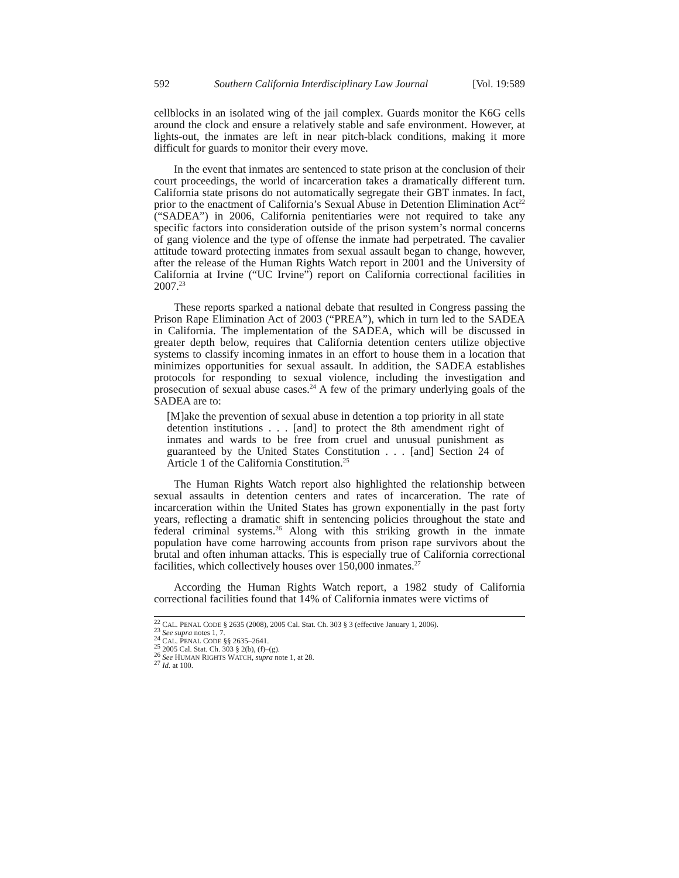592 Southern California Interdisciplinary Law Journal [Vol. 19:589
cellblocks in an isolated wing of the jail complex. Guards monitor the K6G cells around the clock and ensure a relatively stable and safe environment. However, at lights-out, the inmates are left in near pitch-black conditions, making it more difficult for guards to monitor their every move.
In the event that inmates are sentenced to state prison at the conclusion of their court proceedings, the world of incarceration takes a dramatically different turn. California state prisons do not automatically segregate their GBT inmates. In fact, prior to the enactment of California’s Sexual Abuse in Detention Elimination Act<sup>22</sup> (“SADEA”) in 2006, California penitentiaries were not required to take any specific factors into consideration outside of the prison system’s normal concerns of gang violence and the type of offense the inmate had perpetrated. The cavalier attitude toward protecting inmates from sexual assault began to change, however, after the release of the Human Rights Watch report in 2001 and the University of California at Irvine (“UC Irvine”) report on California correctional facilities in 2007.<sup>23</sup>
These reports sparked a national debate that resulted in Congress passing the Prison Rape Elimination Act of 2003 (“PREA”), which in turn led to the SADEA in California. The implementation of the SADEA, which will be discussed in greater depth below, requires that California detention centers utilize objective systems to classify incoming inmates in an effort to house them in a location that minimizes opportunities for sexual assault. In addition, the SADEA establishes protocols for responding to sexual violence, including the investigation and prosecution of sexual abuse cases.<sup>24</sup> A few of the primary underlying goals of the SADEA are to:
[M]ake the prevention of sexual abuse in detention a top priority in all state detention institutions . . . [and] to protect the 8th amendment right of inmates and wards to be free from cruel and unusual punishment as guaranteed by the United States Constitution . . . [and] Section 24 of Article 1 of the California Constitution.<sup>25</sup>
The Human Rights Watch report also highlighted the relationship between sexual assaults in detention centers and rates of incarceration. The rate of incarceration within the United States has grown exponentially in the past forty years, reflecting a dramatic shift in sentencing policies throughout the state and federal criminal systems.<sup>26</sup> Along with this striking growth in the inmate population have come harrowing accounts from prison rape survivors about the brutal and often inhuman attacks. This is especially true of California correctional facilities, which collectively houses over 150,000 inmates.<sup>27</sup>
According the Human Rights Watch report, a 1982 study of California correctional facilities found that 14% of California inmates were victims of
<sup>22</sup> CAL. PENAL CODE § 2635 (2008), 2005 Cal. Stat. Ch. 303 § 3 (effective January 1, 2006).
<sup>23</sup> See supra notes 1, 7.
<sup>24</sup> CAL. PENAL CODE §§ 2635–2641.
<sup>25</sup> 2005 Cal. Stat. Ch. 303 § 2(b), (f)–(g).
<sup>26</sup> See HUMAN RIGHTS WATCH, supra note 1, at 28.
<sup>27</sup> Id. at 100.